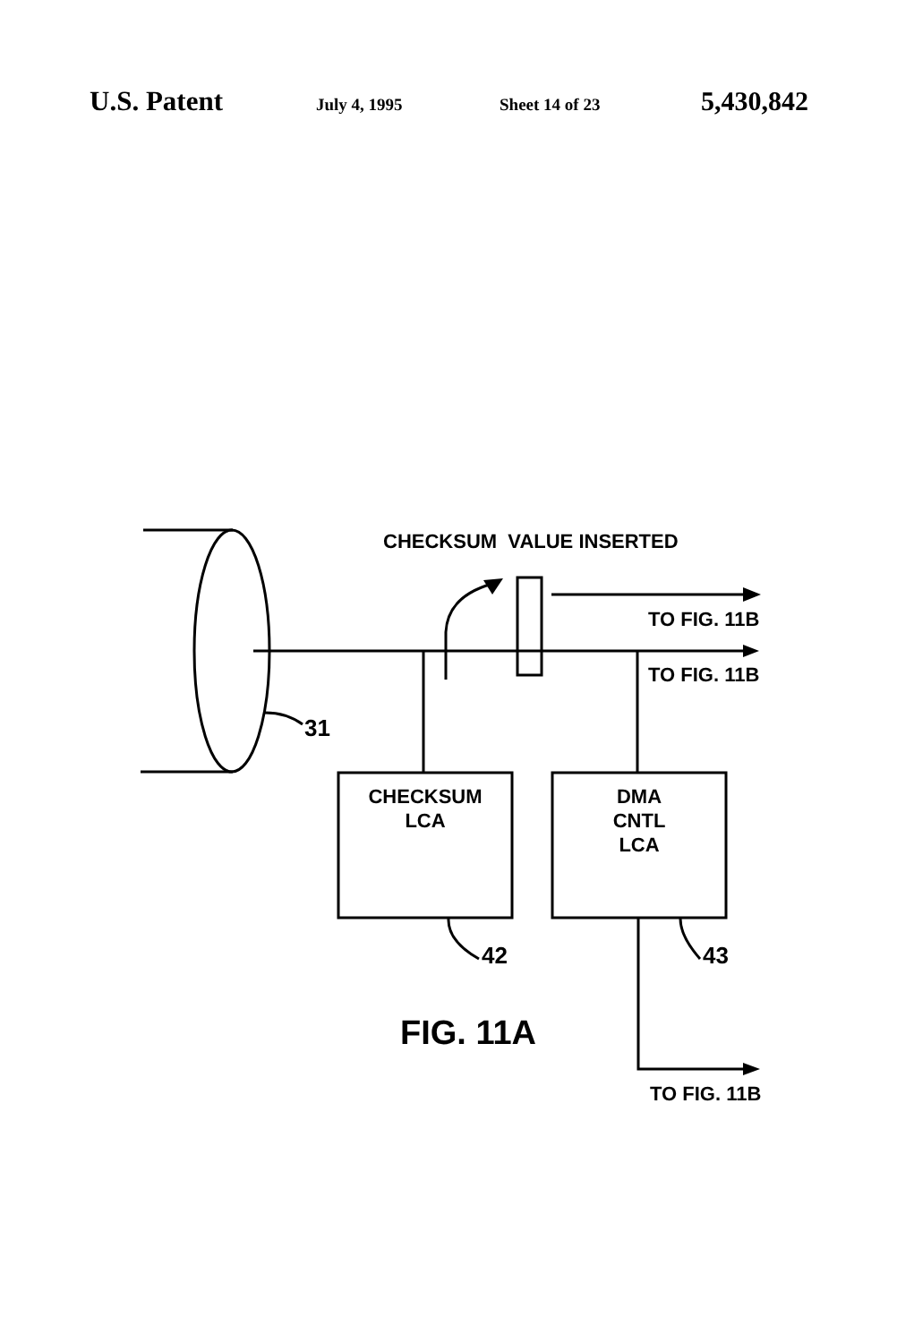U.S. Patent July 4, 1995 Sheet 14 of 23 5,430,842
CHECKSUM VALUE INSERTED
TO FIG. 11B
TO FIG. 11B
31
CHECKSUM
LCA
DMA
CNTL
LCA
42 43
TO FIG. 11B
FIG. 11A